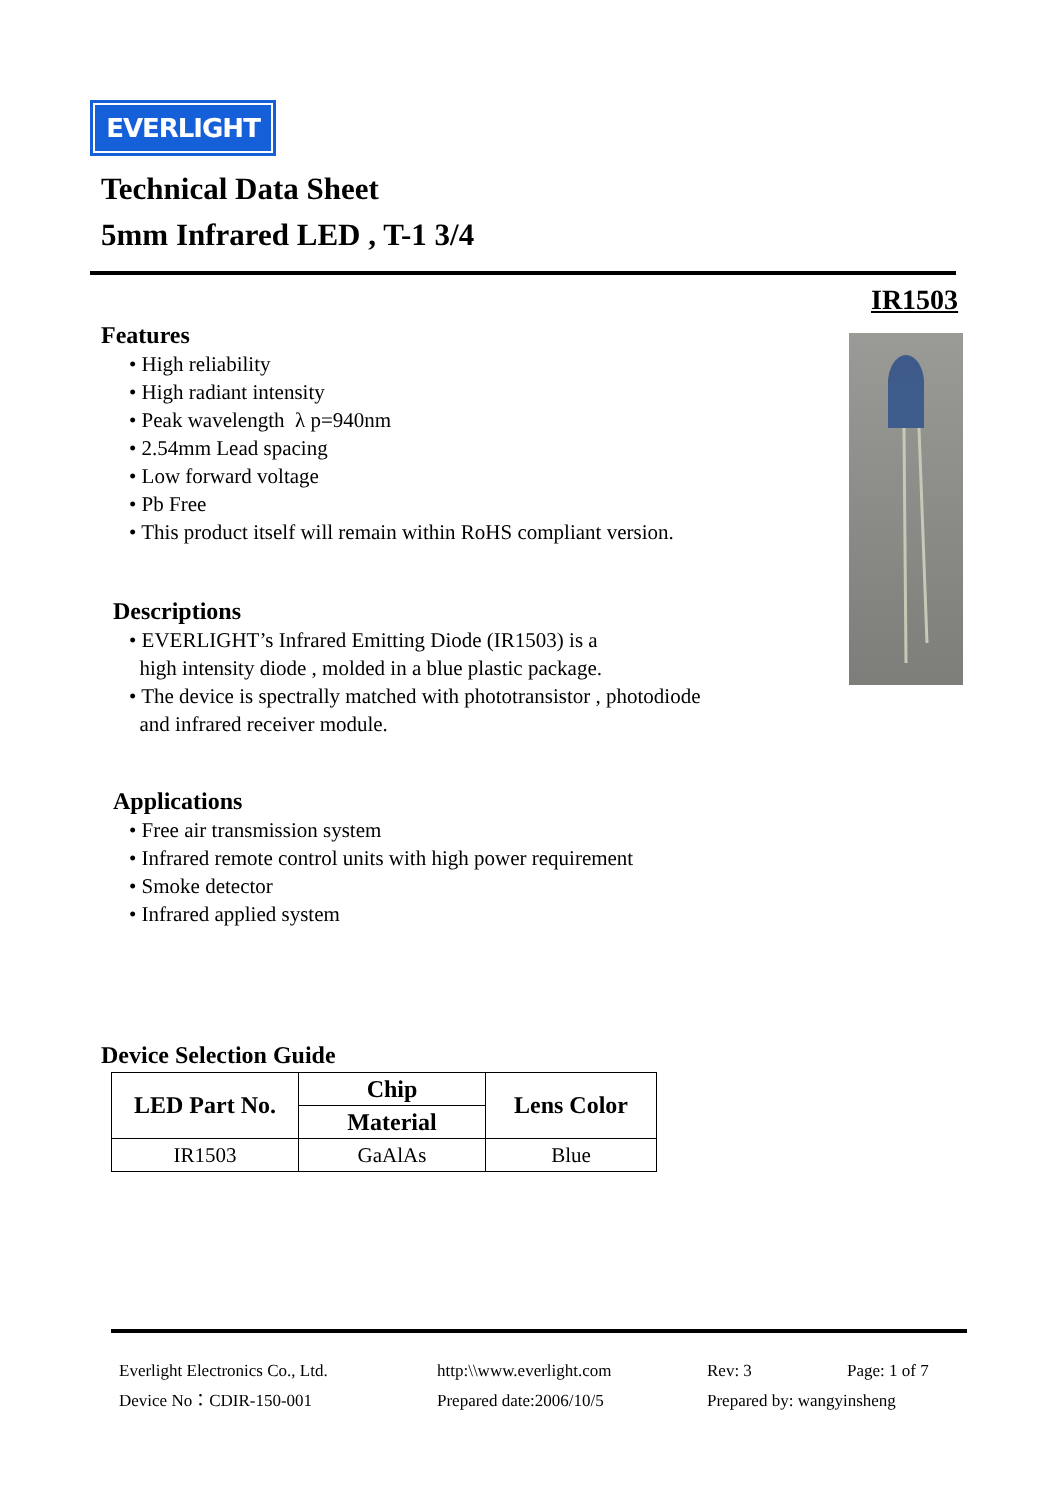EVERLIGHT
Technical Data Sheet
5mm Infrared LED , T-1 3/4
IR1503
Features
• High reliability
• High radiant intensity
• Peak wavelength λ p=940nm
• 2.54mm Lead spacing
• Low forward voltage
• Pb Free
• This product itself will remain within RoHS compliant version.
Descriptions
• EVERLIGHT’s Infrared Emitting Diode (IR1503) is a
high intensity diode , molded in a blue plastic package.
• The device is spectrally matched with phototransistor , photodiode
and infrared receiver module.
Applications
• Free air transmission system
• Infrared remote control units with high power requirement
• Smoke detector
• Infrared applied system
Device Selection Guide
| LED Part No. | Chip | Lens Color |
| --- | --- | --- |
| | Material | |
| IR1503 | GaAlAs | Blue |
Everlight Electronics Co., Ltd.
http:\\www.everlight.com
Rev: 3
Page: 1 of 7
Device No：CDIR-150-001
Prepared date:2006/10/5
Prepared by: wangyinsheng